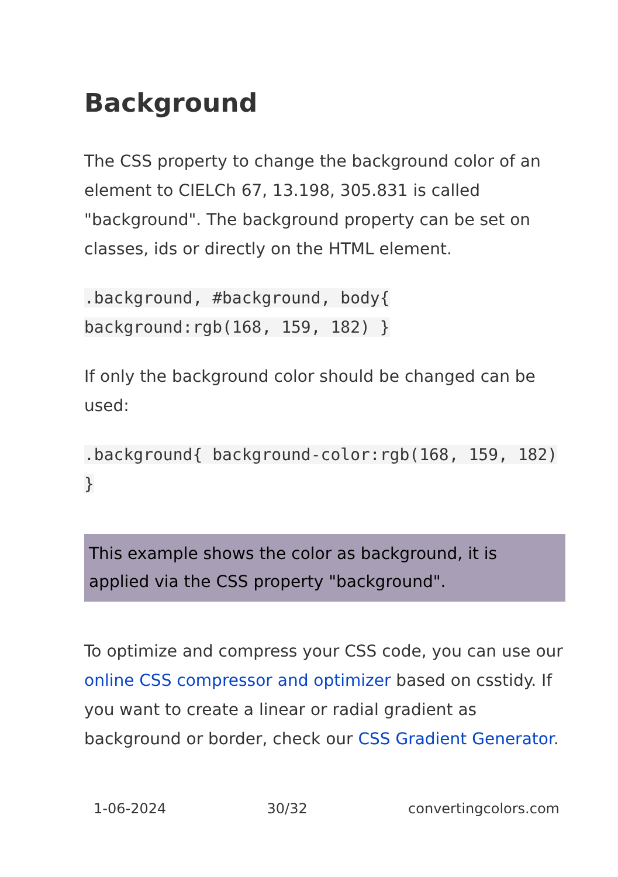Background
The CSS property to change the background color of an element to CIELCh 67, 13.198, 305.831 is called "background". The background property can be set on classes, ids or directly on the HTML element.
.background, #background, body{ background:rgb(168, 159, 182) }
If only the background color should be changed can be used:
.background{ background-color:rgb(168, 159, 182) }
This example shows the color as background, it is applied via the CSS property "background".
To optimize and compress your CSS code, you can use our online CSS compressor and optimizer based on csstidy. If you want to create a linear or radial gradient as background or border, check our CSS Gradient Generator.
1-06-2024 30/32 convertingcolors.com